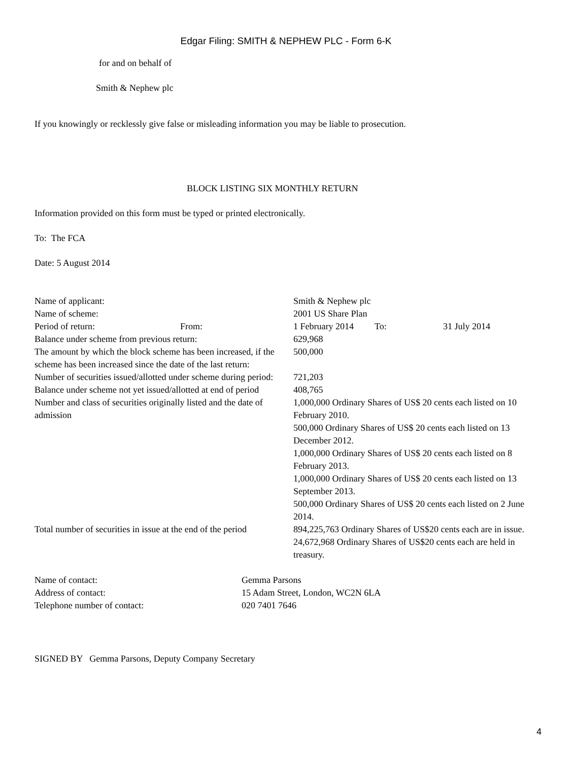Edgar Filing: SMITH & NEPHEW PLC - Form 6-K
for and on behalf of
Smith & Nephew plc
If you knowingly or recklessly give false or misleading information you may be liable to prosecution.
BLOCK LISTING SIX MONTHLY RETURN
Information provided on this form must be typed or printed electronically.
To: The FCA
Date: 5 August 2014
| Name of applicant: | Smith & Nephew plc | | |
| Name of scheme: | 2001 US Share Plan | | |
| Period of return: From: | 1 February 2014 | To: | 31 July 2014 |
| Balance under scheme from previous return: | 629,968 | | |
| The amount by which the block scheme has been increased, if the scheme has been increased since the date of the last return: | 500,000 | | |
| Number of securities issued/allotted under scheme during period: | 721,203 | | |
| Balance under scheme not yet issued/allotted at end of period | 408,765 | | |
| Number and class of securities originally listed and the date of admission | 1,000,000 Ordinary Shares of US$ 20 cents each listed on 10 February 2010. 500,000 Ordinary Shares of US$ 20 cents each listed on 13 December 2012. 1,000,000 Ordinary Shares of US$ 20 cents each listed on 8 February 2013. 1,000,000 Ordinary Shares of US$ 20 cents each listed on 13 September 2013. 500,000 Ordinary Shares of US$ 20 cents each listed on 2 June 2014. | | |
| Total number of securities in issue at the end of the period | 894,225,763 Ordinary Shares of US$20 cents each are in issue. 24,672,968 Ordinary Shares of US$20 cents each are held in treasury. | | |
| Name of contact: | Gemma Parsons |
| Address of contact: | 15 Adam Street, London, WC2N 6LA |
| Telephone number of contact: | 020 7401 7646 |
SIGNED BY Gemma Parsons, Deputy Company Secretary
4